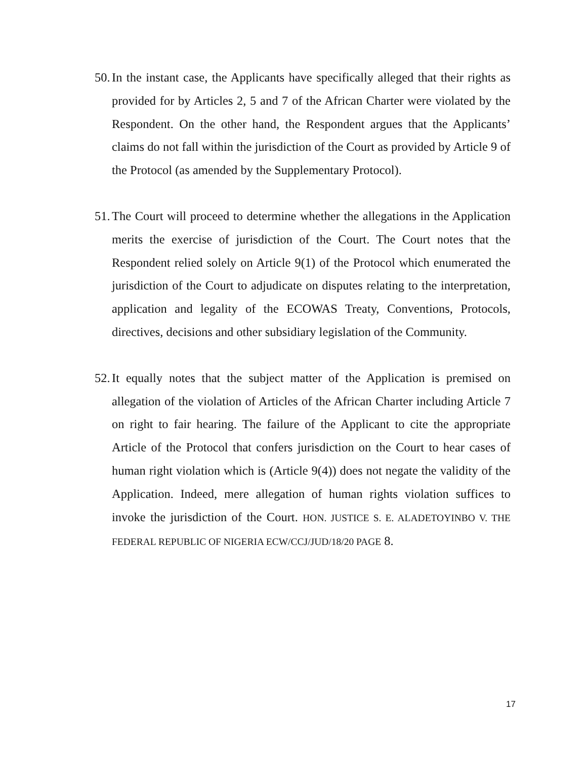50. In the instant case, the Applicants have specifically alleged that their rights as provided for by Articles 2, 5 and 7 of the African Charter were violated by the Respondent. On the other hand, the Respondent argues that the Applicants’ claims do not fall within the jurisdiction of the Court as provided by Article 9 of the Protocol (as amended by the Supplementary Protocol).
51. The Court will proceed to determine whether the allegations in the Application merits the exercise of jurisdiction of the Court. The Court notes that the Respondent relied solely on Article 9(1) of the Protocol which enumerated the jurisdiction of the Court to adjudicate on disputes relating to the interpretation, application and legality of the ECOWAS Treaty, Conventions, Protocols, directives, decisions and other subsidiary legislation of the Community.
52. It equally notes that the subject matter of the Application is premised on allegation of the violation of Articles of the African Charter including Article 7 on right to fair hearing. The failure of the Applicant to cite the appropriate Article of the Protocol that confers jurisdiction on the Court to hear cases of human right violation which is (Article 9(4)) does not negate the validity of the Application. Indeed, mere allegation of human rights violation suffices to invoke the jurisdiction of the Court. HON. JUSTICE S. E. ALADETOYINBO V. THE FEDERAL REPUBLIC OF NIGERIA ECW/CCJ/JUD/18/20 PAGE 8.
17